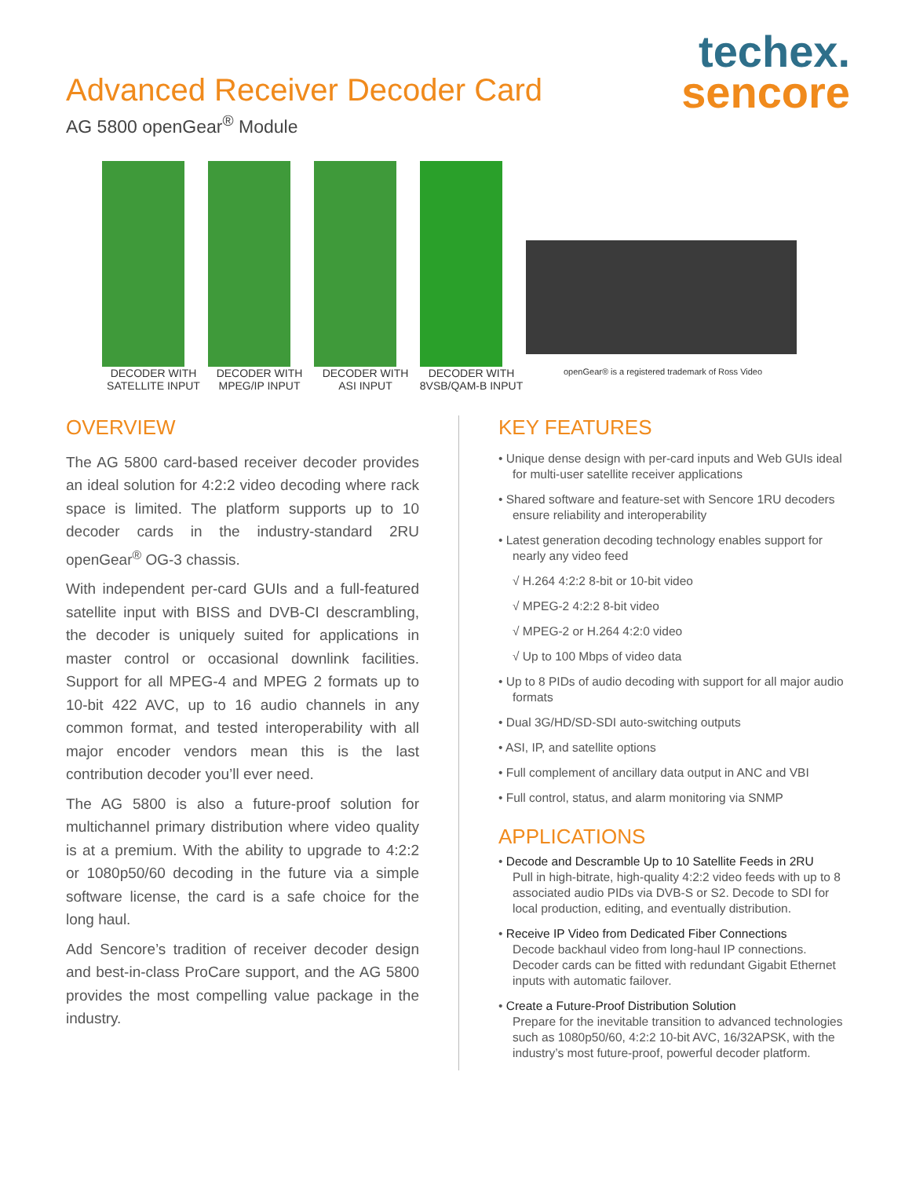Advanced Receiver Decoder Card
AG 5800 openGear<sup>®</sup> Module
techex.
sencore
DECODER WITH SATELLITE INPUT
DECODER WITH MPEG/IP INPUT
DECODER WITH ASI INPUT
DECODER WITH 8VSB/QAM-B INPUT
openGear® is a registered trademark of Ross Video
OVERVIEW
The AG 5800 card-based receiver decoder provides an ideal solution for 4:2:2 video decoding where rack space is limited. The platform supports up to 10 decoder cards in the industry-standard 2RU openGear<sup>®</sup> OG-3 chassis.
With independent per-card GUIs and a full-featured satellite input with BISS and DVB-CI descrambling, the decoder is uniquely suited for applications in master control or occasional downlink facilities. Support for all MPEG-4 and MPEG 2 formats up to 10-bit 422 AVC, up to 16 audio channels in any common format, and tested interoperability with all major encoder vendors mean this is the last contribution decoder you’ll ever need.
The AG 5800 is also a future-proof solution for multichannel primary distribution where video quality is at a premium. With the ability to upgrade to 4:2:2 or 1080p50/60 decoding in the future via a simple software license, the card is a safe choice for the long haul.
Add Sencore’s tradition of receiver decoder design and best-in-class ProCare support, and the AG 5800 provides the most compelling value package in the industry.
KEY FEATURES
• Unique dense design with per-card inputs and Web GUIs ideal for multi-user satellite receiver applications
• Shared software and feature-set with Sencore 1RU decoders ensure reliability and interoperability
• Latest generation decoding technology enables support for nearly any video feed
√ H.264 4:2:2 8-bit or 10-bit video
√ MPEG-2 4:2:2 8-bit video
√ MPEG-2 or H.264 4:2:0 video
√ Up to 100 Mbps of video data
• Up to 8 PIDs of audio decoding with support for all major audio formats
• Dual 3G/HD/SD-SDI auto-switching outputs
• ASI, IP, and satellite options
• Full complement of ancillary data output in ANC and VBI
• Full control, status, and alarm monitoring via SNMP
APPLICATIONS
• Decode and Descramble Up to 10 Satellite Feeds in 2RU
Pull in high-bitrate, high-quality 4:2:2 video feeds with up to 8 associated audio PIDs via DVB-S or S2. Decode to SDI for local production, editing, and eventually distribution.
• Receive IP Video from Dedicated Fiber Connections
Decode backhaul video from long-haul IP connections. Decoder cards can be fitted with redundant Gigabit Ethernet inputs with automatic failover.
• Create a Future-Proof Distribution Solution
Prepare for the inevitable transition to advanced technologies such as 1080p50/60, 4:2:2 10-bit AVC, 16/32APSK, with the industry’s most future-proof, powerful decoder platform.